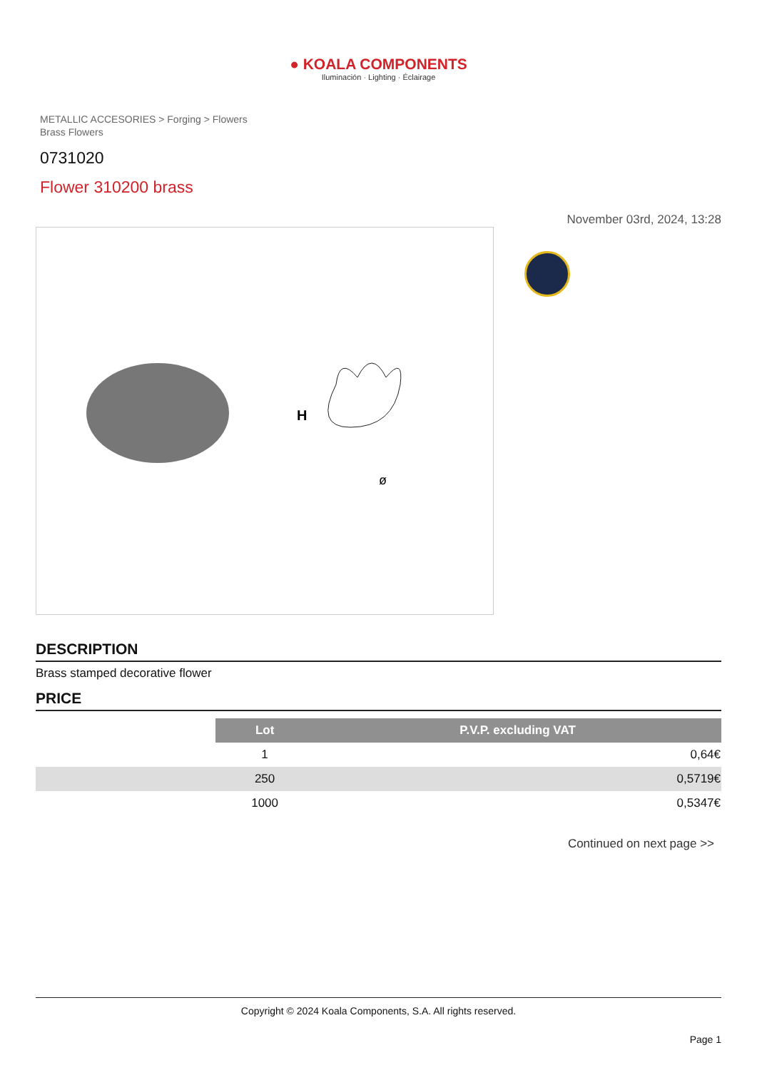● KOALA COMPONENTS
Iluminación · Lighting · Éclairage
METALLIC ACCESORIES > Forging > Flowers
Brass Flowers
0731020
Flower 310200 brass
November 03rd, 2024, 13:28
H
ø
DESCRIPTION
Brass stamped decorative flower
PRICE
| | Lot | P.V.P. excluding VAT |
| | 1 | 0,64€ |
| | 250 | 0,5719€ |
| | 1000 | 0,5347€ |
Continued on next page >>
Copyright © 2024 Koala Components, S.A. All rights reserved.
Page 1